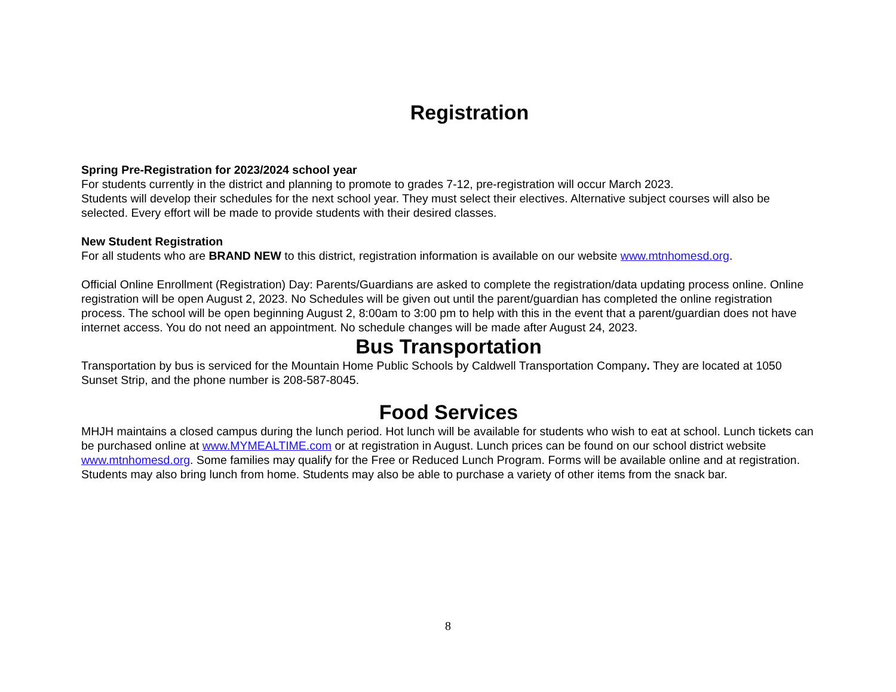Registration
Spring Pre-Registration for 2023/2024 school year
For students currently in the district and planning to promote to grades 7-12, pre-registration will occur March 2023.
Students will develop their schedules for the next school year. They must select their electives. Alternative subject courses will also be selected. Every effort will be made to provide students with their desired classes.
New Student Registration
For all students who are BRAND NEW to this district, registration information is available on our website www.mtnhomesd.org.
Official Online Enrollment (Registration) Day: Parents/Guardians are asked to complete the registration/data updating process online. Online registration will be open August 2, 2023. No Schedules will be given out until the parent/guardian has completed the online registration process. The school will be open beginning August 2, 8:00am to 3:00 pm to help with this in the event that a parent/guardian does not have internet access. You do not need an appointment. No schedule changes will be made after August 24, 2023.
Bus Transportation
Transportation by bus is serviced for the Mountain Home Public Schools by Caldwell Transportation Company. They are located at 1050 Sunset Strip, and the phone number is 208-587-8045.
Food Services
MHJH maintains a closed campus during the lunch period. Hot lunch will be available for students who wish to eat at school. Lunch tickets can be purchased online at www.MYMEALTIME.com or at registration in August. Lunch prices can be found on our school district website www.mtnhomesd.org. Some families may qualify for the Free or Reduced Lunch Program. Forms will be available online and at registration. Students may also bring lunch from home. Students may also be able to purchase a variety of other items from the snack bar.
8